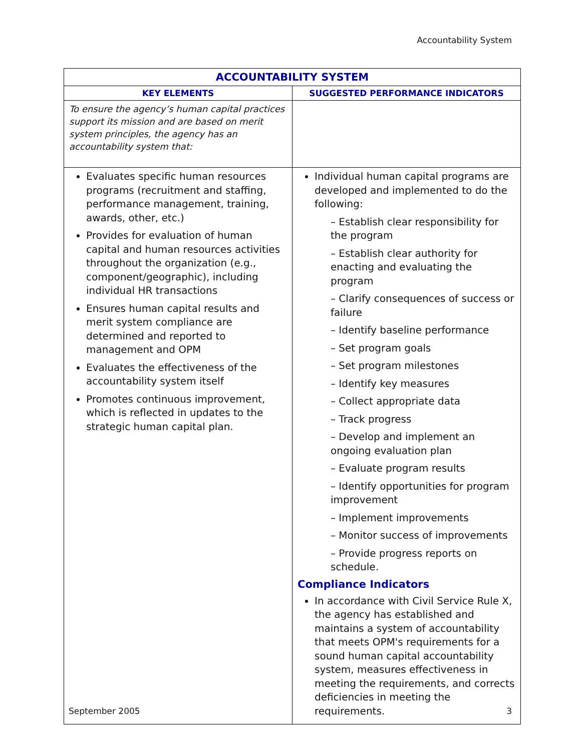Accountability System
| ACCOUNTABILITY SYSTEM | |
| --- | --- |
| KEY ELEMENTS | SUGGESTED PERFORMANCE INDICATORS |
| To ensure the agency’s human capital practices support its mission and are based on merit system principles, the agency has an accountability system that: | |
| Evaluates specific human resources programs (recruitment and staffing, performance management, training, awards, other, etc.) Provides for evaluation of human capital and human resources activities throughout the organization (e.g., component/geographic), including individual HR transactions Ensures human capital results and merit system compliance are determined and reported to management and OPM Evaluates the effectiveness of the accountability system itself Promotes continuous improvement, which is reflected in updates to the strategic human capital plan. | Individual human capital programs are developed and implemented to do the following: – Establish clear responsibility for the program – Establish clear authority for enacting and evaluating the program – Clarify consequences of success or failure – Identify baseline performance – Set program goals – Set program milestones – Identify key measures – Collect appropriate data – Track progress – Develop and implement an ongoing evaluation plan – Evaluate program results – Identify opportunities for program improvement – Implement improvements – Monitor success of improvements – Provide progress reports on schedule. Compliance Indicators In accordance with Civil Service Rule X, the agency has established and maintains a system of accountability that meets OPM's requirements for a sound human capital accountability system, measures effectiveness in meeting the requirements, and corrects deficiencies in meeting the requirements. |
September 2005 3